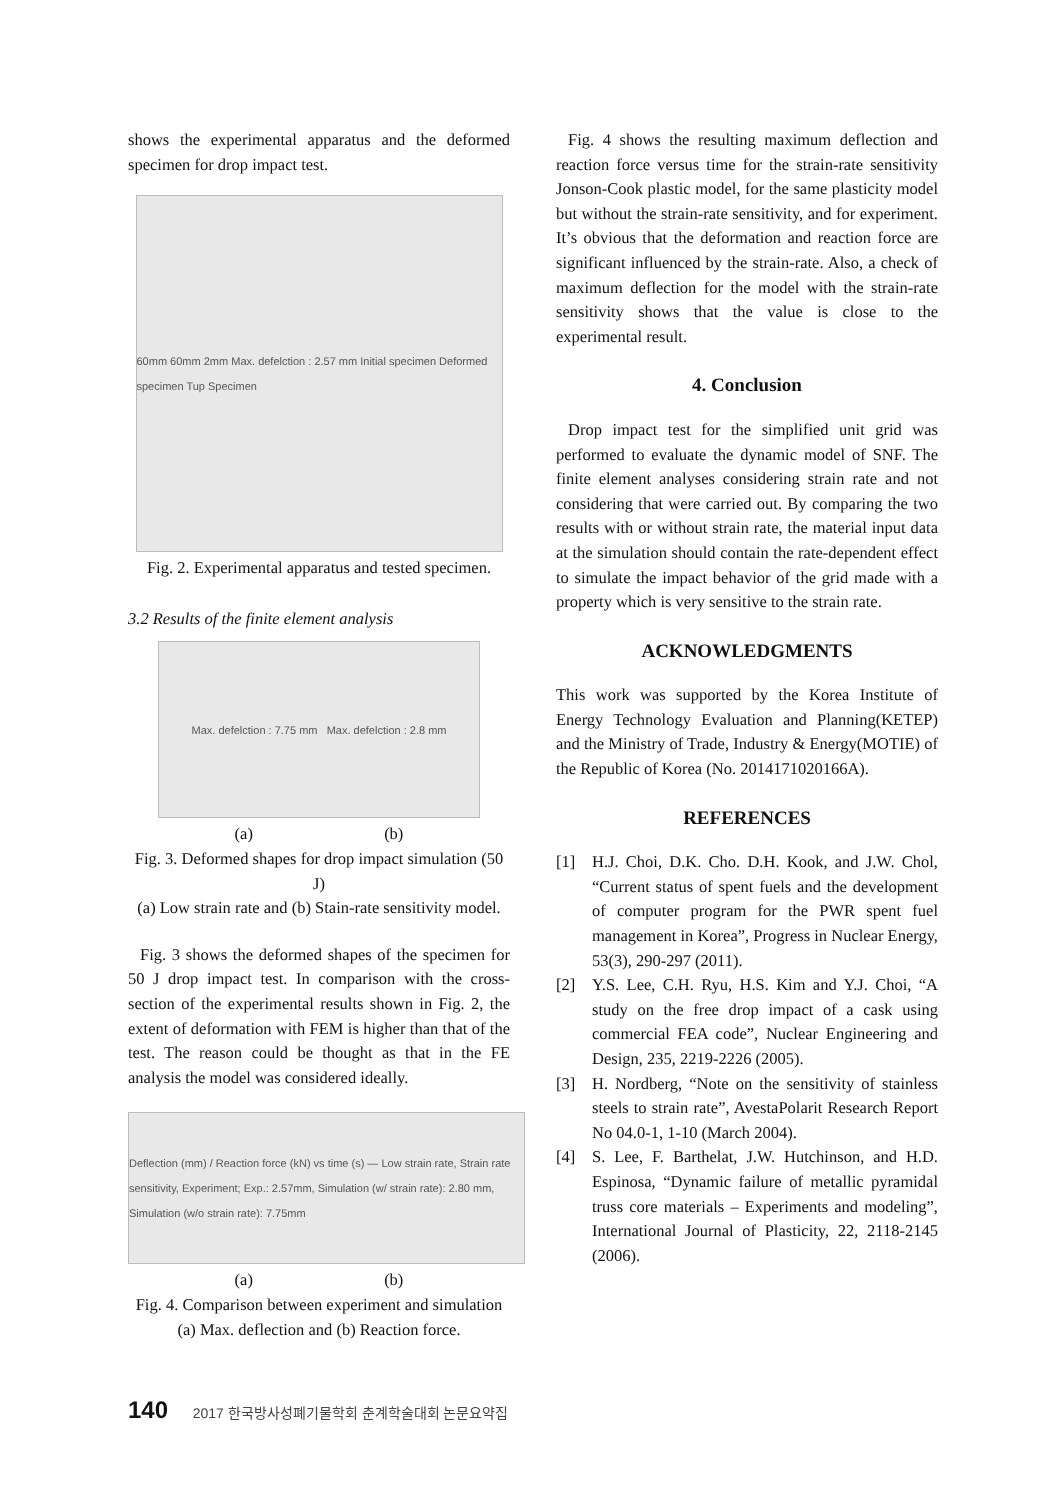shows the experimental apparatus and the deformed specimen for drop impact test.
60mm 60mm 2mm Max. defelction : 2.57 mm Initial specimen Deformed specimen Tup Specimen
Fig. 2. Experimental apparatus and tested specimen.
3.2 Results of the finite element analysis
Max. defelction : 7.75 mm Max. defelction : 2.8 mm
(a) (b)
Fig. 3. Deformed shapes for drop impact simulation (50 J)
(a) Low strain rate and (b) Stain-rate sensitivity model.
Fig. 3 shows the deformed shapes of the specimen for 50 J drop impact test. In comparison with the cross-section of the experimental results shown in Fig. 2, the extent of deformation with FEM is higher than that of the test. The reason could be thought as that in the FE analysis the model was considered ideally.
Deflection (mm) / Reaction force (kN) vs time (s) — Low strain rate, Strain rate sensitivity, Experiment; Exp.: 2.57mm, Simulation (w/ strain rate): 2.80 mm, Simulation (w/o strain rate): 7.75mm
(a) (b)
Fig. 4. Comparison between experiment and simulation
(a) Max. deflection and (b) Reaction force.
Fig. 4 shows the resulting maximum deflection and reaction force versus time for the strain-rate sensitivity Jonson-Cook plastic model, for the same plasticity model but without the strain-rate sensitivity, and for experiment. It’s obvious that the deformation and reaction force are significant influenced by the strain-rate. Also, a check of maximum deflection for the model with the strain-rate sensitivity shows that the value is close to the experimental result.
4. Conclusion
Drop impact test for the simplified unit grid was performed to evaluate the dynamic model of SNF. The finite element analyses considering strain rate and not considering that were carried out. By comparing the two results with or without strain rate, the material input data at the simulation should contain the rate-dependent effect to simulate the impact behavior of the grid made with a property which is very sensitive to the strain rate.
ACKNOWLEDGMENTS
This work was supported by the Korea Institute of Energy Technology Evaluation and Planning(KETEP) and the Ministry of Trade, Industry & Energy(MOTIE) of the Republic of Korea (No. 20141710201​66A).
REFERENCES
[1] H.J. Choi, D.K. Cho. D.H. Kook, and J.W. Chol, “Current status of spent fuels and the development of computer program for the PWR spent fuel management in Korea”, Progress in Nuclear Energy, 53(3), 290-297 (2011).
[2] Y.S. Lee, C.H. Ryu, H.S. Kim and Y.J. Choi, “A study on the free drop impact of a cask using commercial FEA code”, Nuclear Engineering and Design, 235, 2219-2226 (2005).
[3] H. Nordberg, “Note on the sensitivity of stainless steels to strain rate”, AvestaPolarit Research Report No 04.0-1, 1-10 (March 2004).
[4] S. Lee, F. Barthelat, J.W. Hutchinson, and H.D. Espinosa, “Dynamic failure of metallic pyramidal truss core materials – Experiments and modeling”, International Journal of Plasticity, 22, 2118-2145 (2006).
140 2017 한국방사성폐기물학회 춘계학술대회 논문요약집